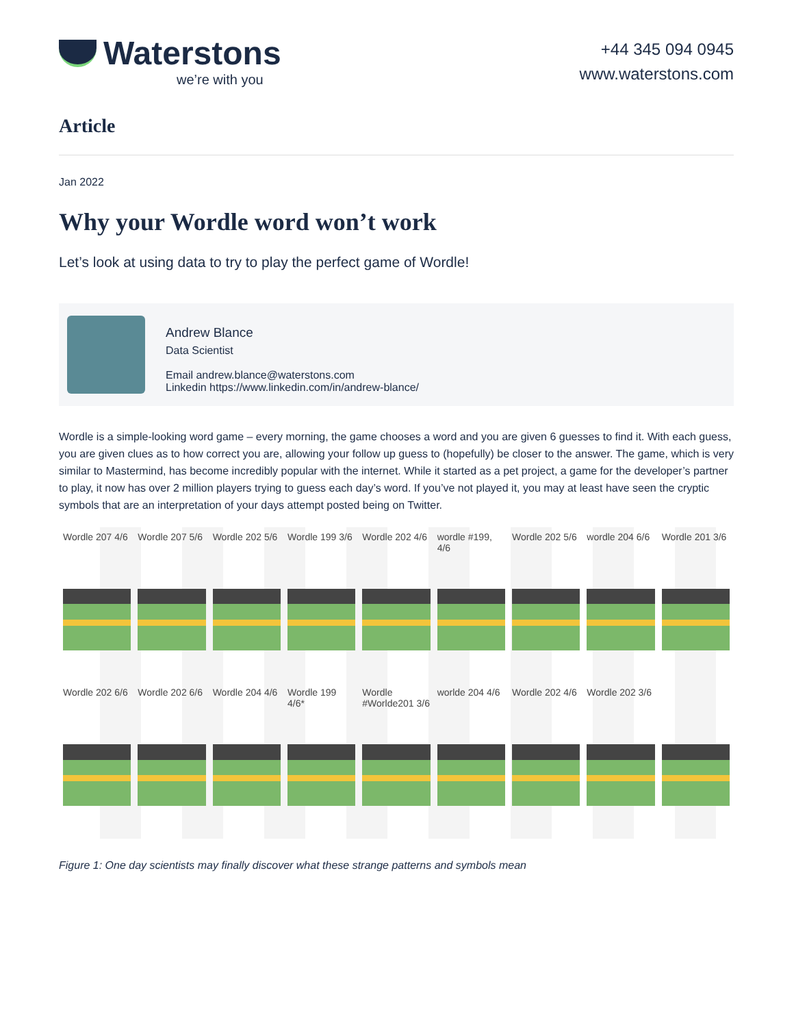Waterstons
we’re with you
+44 345 094 0945
www.waterstons.com
Article
Jan 2022
Why your Wordle word won’t work
Let’s look at using data to try to play the perfect game of Wordle!
Andrew Blance
Data Scientist
Email andrew.blance@waterstons.com
Linkedin https://www.linkedin.com/in/andrew-blance/
Wordle is a simple-looking word game – every morning, the game chooses a word and you are given 6 guesses to find it. With each guess, you are given clues as to how correct you are, allowing your follow up guess to (hopefully) be closer to the answer. The game, which is very similar to Mastermind, has become incredibly popular with the internet. While it started as a pet project, a game for the developer’s partner to play, it now has over 2 million players trying to guess each day’s word. If you’ve not played it, you may at least have seen the cryptic symbols that are an interpretation of your days attempt posted being on Twitter.
Wordle 207 4/6 Wordle 207 5/6 Wordle 202 5/6 Wordle 199 3/6 Wordle 202 4/6 wordle #199, 4/6 Wordle 202 5/6 wordle 204 6/6 Wordle 201 3/6
Wordle 202 6/6 Wordle 202 6/6 Wordle 204 4/6 Wordle 199 4/6* Wordle #Worlde201 3/6 worlde 204 4/6 Wordle 202 4/6 Wordle 202 3/6
Figure 1: One day scientists may finally discover what these strange patterns and symbols mean